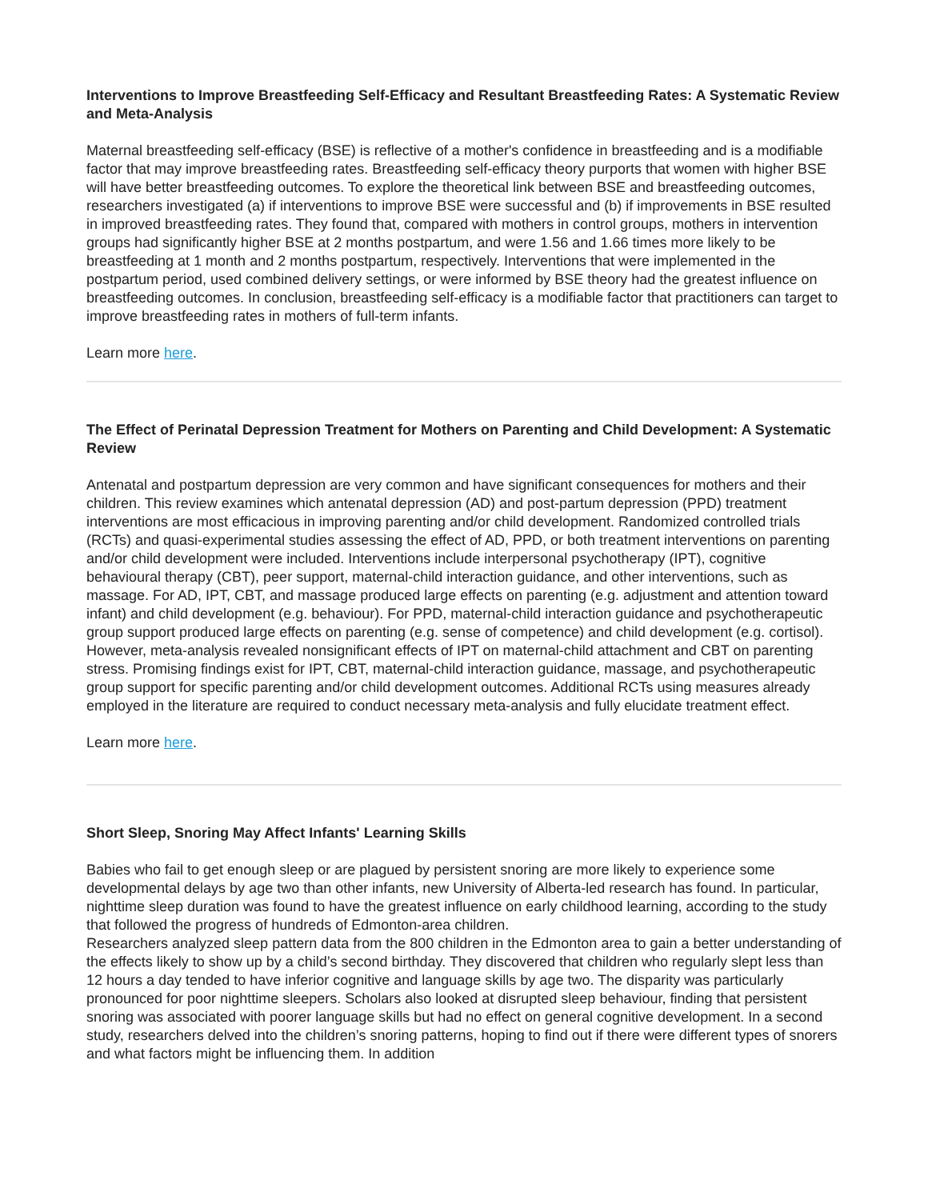Interventions to Improve Breastfeeding Self-Efficacy and Resultant Breastfeeding Rates: A Systematic Review and Meta-Analysis
Maternal breastfeeding self-efficacy (BSE) is reflective of a mother's confidence in breastfeeding and is a modifiable factor that may improve breastfeeding rates. Breastfeeding self-efficacy theory purports that women with higher BSE will have better breastfeeding outcomes. To explore the theoretical link between BSE and breastfeeding outcomes, researchers investigated (a) if interventions to improve BSE were successful and (b) if improvements in BSE resulted in improved breastfeeding rates. They found that, compared with mothers in control groups, mothers in intervention groups had significantly higher BSE at 2 months postpartum, and were 1.56 and 1.66 times more likely to be breastfeeding at 1 month and 2 months postpartum, respectively. Interventions that were implemented in the postpartum period, used combined delivery settings, or were informed by BSE theory had the greatest influence on breastfeeding outcomes. In conclusion, breastfeeding self-efficacy is a modifiable factor that practitioners can target to improve breastfeeding rates in mothers of full-term infants.
Learn more here.
The Effect of Perinatal Depression Treatment for Mothers on Parenting and Child Development: A Systematic Review
Antenatal and postpartum depression are very common and have significant consequences for mothers and their children. This review examines which antenatal depression (AD) and post-partum depression (PPD) treatment interventions are most efficacious in improving parenting and/or child development. Randomized controlled trials (RCTs) and quasi-experimental studies assessing the effect of AD, PPD, or both treatment interventions on parenting and/or child development were included. Interventions include interpersonal psychotherapy (IPT), cognitive behavioural therapy (CBT), peer support, maternal-child interaction guidance, and other interventions, such as massage. For AD, IPT, CBT, and massage produced large effects on parenting (e.g. adjustment and attention toward infant) and child development (e.g. behaviour). For PPD, maternal-child interaction guidance and psychotherapeutic group support produced large effects on parenting (e.g. sense of competence) and child development (e.g. cortisol). However, meta-analysis revealed nonsignificant effects of IPT on maternal-child attachment and CBT on parenting stress. Promising findings exist for IPT, CBT, maternal-child interaction guidance, massage, and psychotherapeutic group support for specific parenting and/or child development outcomes. Additional RCTs using measures already employed in the literature are required to conduct necessary meta-analysis and fully elucidate treatment effect.
Learn more here.
Short Sleep, Snoring May Affect Infants' Learning Skills
Babies who fail to get enough sleep or are plagued by persistent snoring are more likely to experience some developmental delays by age two than other infants, new University of Alberta-led research has found. In particular, nighttime sleep duration was found to have the greatest influence on early childhood learning, according to the study that followed the progress of hundreds of Edmonton-area children.
Researchers analyzed sleep pattern data from the 800 children in the Edmonton area to gain a better understanding of the effects likely to show up by a child’s second birthday. They discovered that children who regularly slept less than 12 hours a day tended to have inferior cognitive and language skills by age two. The disparity was particularly pronounced for poor nighttime sleepers. Scholars also looked at disrupted sleep behaviour, finding that persistent snoring was associated with poorer language skills but had no effect on general cognitive development. In a second study, researchers delved into the children’s snoring patterns, hoping to find out if there were different types of snorers and what factors might be influencing them. In addition